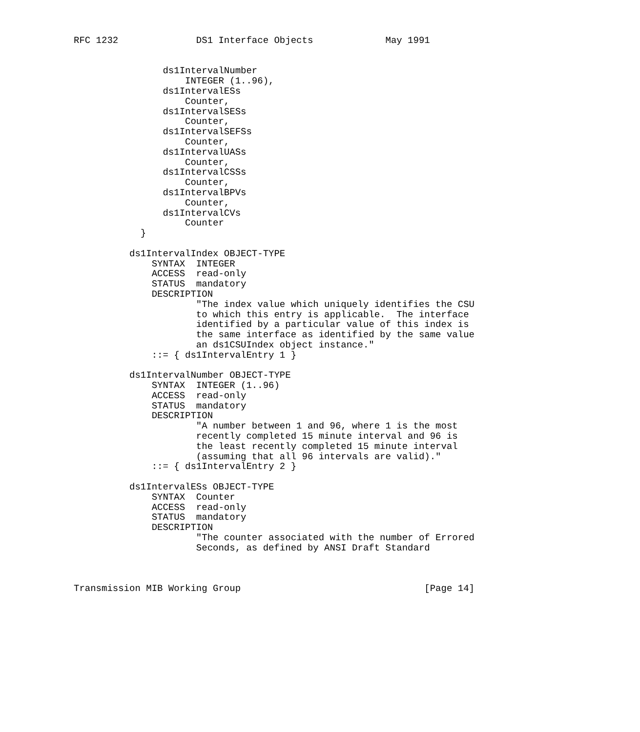RFC 1232              DS1 Interface Objects             May 1991


                ds1IntervalNumber
                    INTEGER (1..96),
                ds1IntervalESs
                    Counter,
                ds1IntervalSESs
                    Counter,
                ds1IntervalSEFSs
                    Counter,
                ds1IntervalUASs
                    Counter,
                ds1IntervalCSSs
                    Counter,
                ds1IntervalBPVs
                    Counter,
                ds1IntervalCVs
                    Counter
            }

          ds1IntervalIndex OBJECT-TYPE
              SYNTAX  INTEGER
              ACCESS  read-only
              STATUS  mandatory
              DESCRIPTION
                      "The index value which uniquely identifies the CSU
                      to which this entry is applicable.  The interface
                      identified by a particular value of this index is
                      the same interface as identified by the same value
                      an ds1CSUIndex object instance."
              ::= { ds1IntervalEntry 1 }

          ds1IntervalNumber OBJECT-TYPE
              SYNTAX  INTEGER (1..96)
              ACCESS  read-only
              STATUS  mandatory
              DESCRIPTION
                      "A number between 1 and 96, where 1 is the most
                      recently completed 15 minute interval and 96 is
                      the least recently completed 15 minute interval
                      (assuming that all 96 intervals are valid)."
              ::= { ds1IntervalEntry 2 }

          ds1IntervalESs OBJECT-TYPE
              SYNTAX  Counter
              ACCESS  read-only
              STATUS  mandatory
              DESCRIPTION
                      "The counter associated with the number of Errored
                      Seconds, as defined by ANSI Draft Standard



Transmission MIB Working Group                                 [Page 14]